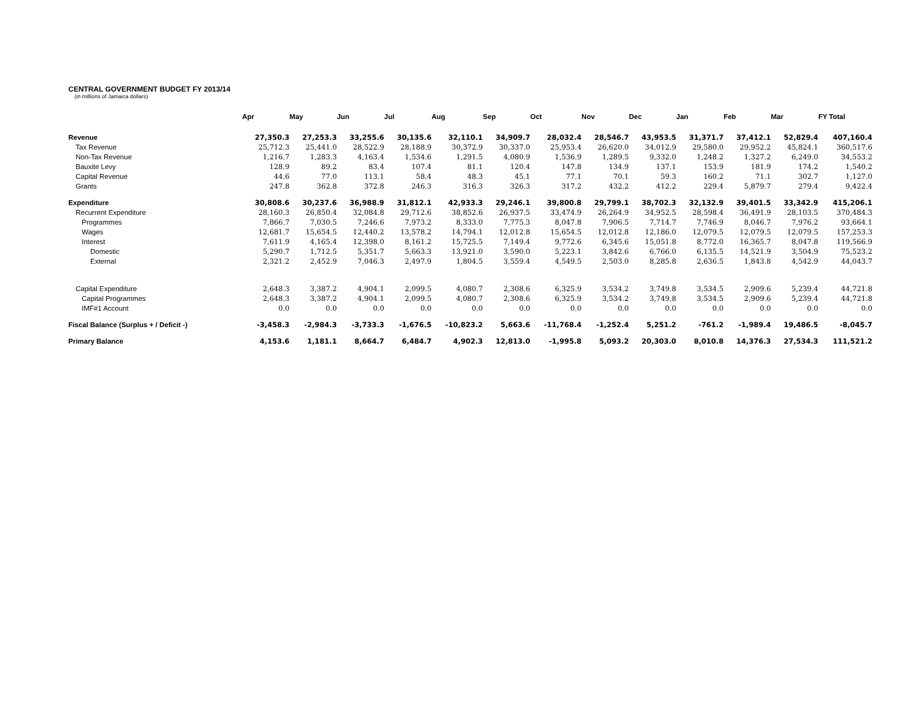CENTRAL GOVERNMENT BUDGET FY 2013/14
(in millions of Jamaica dollars)
| | Apr | May | Jun | Jul | Aug | Sep | Oct | Nov | Dec | Jan | Feb | Mar | FY Total |
| --- | --- | --- | --- | --- | --- | --- | --- | --- | --- | --- | --- | --- | --- |
| Revenue | 27,350.3 | 27,253.3 | 33,255.6 | 30,135.6 | 32,110.1 | 34,909.7 | 28,032.4 | 28,546.7 | 43,953.5 | 31,371.7 | 37,412.1 | 52,829.4 | 407,160.4 |
| Tax Revenue | 25,712.3 | 25,441.0 | 28,522.9 | 28,188.9 | 30,372.9 | 30,337.0 | 25,953.4 | 26,620.0 | 34,012.9 | 29,580.0 | 29,952.2 | 45,824.1 | 360,517.6 |
| Non-Tax Revenue | 1,216.7 | 1,283.3 | 4,163.4 | 1,534.6 | 1,291.5 | 4,080.9 | 1,536.9 | 1,289.5 | 9,332.0 | 1,248.2 | 1,327.2 | 6,249.0 | 34,553.2 |
| Bauxite Levy | 128.9 | 89.2 | 83.4 | 107.4 | 81.1 | 120.4 | 147.8 | 134.9 | 137.1 | 153.9 | 181.9 | 174.2 | 1,540.2 |
| Capital Revenue | 44.6 | 77.0 | 113.1 | 58.4 | 48.3 | 45.1 | 77.1 | 70.1 | 59.3 | 160.2 | 71.1 | 302.7 | 1,127.0 |
| Grants | 247.8 | 362.8 | 372.8 | 246.3 | 316.3 | 326.3 | 317.2 | 432.2 | 412.2 | 229.4 | 5,879.7 | 279.4 | 9,422.4 |
| Expenditure | 30,808.6 | 30,237.6 | 36,988.9 | 31,812.1 | 42,933.3 | 29,246.1 | 39,800.8 | 29,799.1 | 38,702.3 | 32,132.9 | 39,401.5 | 33,342.9 | 415,206.1 |
| Recurrent Expenditure | 28,160.3 | 26,850.4 | 32,084.8 | 29,712.6 | 38,852.6 | 26,937.5 | 33,474.9 | 26,264.9 | 34,952.5 | 28,598.4 | 36,491.9 | 28,103.5 | 370,484.3 |
| Programmes | 7,866.7 | 7,030.5 | 7,246.6 | 7,973.2 | 8,333.0 | 7,775.3 | 8,047.8 | 7,906.5 | 7,714.7 | 7,746.9 | 8,046.7 | 7,976.2 | 93,664.1 |
| Wages | 12,681.7 | 15,654.5 | 12,440.2 | 13,578.2 | 14,794.1 | 12,012.8 | 15,654.5 | 12,012.8 | 12,186.0 | 12,079.5 | 12,079.5 | 12,079.5 | 157,253.3 |
| Interest | 7,611.9 | 4,165.4 | 12,398.0 | 8,161.2 | 15,725.5 | 7,149.4 | 9,772.6 | 6,345.6 | 15,051.8 | 8,772.0 | 16,365.7 | 8,047.8 | 119,566.9 |
| Domestic | 5,290.7 | 1,712.5 | 5,351.7 | 5,663.3 | 13,921.0 | 3,590.0 | 5,223.1 | 3,842.6 | 6,766.0 | 6,135.5 | 14,521.9 | 3,504.9 | 75,523.2 |
| External | 2,321.2 | 2,452.9 | 7,046.3 | 2,497.9 | 1,804.5 | 3,559.4 | 4,549.5 | 2,503.0 | 8,285.8 | 2,636.5 | 1,843.8 | 4,542.9 | 44,043.7 |
| Capital Expenditure | 2,648.3 | 3,387.2 | 4,904.1 | 2,099.5 | 4,080.7 | 2,308.6 | 6,325.9 | 3,534.2 | 3,749.8 | 3,534.5 | 2,909.6 | 5,239.4 | 44,721.8 |
| Capital Programmes | 2,648.3 | 3,387.2 | 4,904.1 | 2,099.5 | 4,080.7 | 2,308.6 | 6,325.9 | 3,534.2 | 3,749.8 | 3,534.5 | 2,909.6 | 5,239.4 | 44,721.8 |
| IMF#1 Account | 0.0 | 0.0 | 0.0 | 0.0 | 0.0 | 0.0 | 0.0 | 0.0 | 0.0 | 0.0 | 0.0 | 0.0 | 0.0 |
| Fiscal Balance (Surplus + / Deficit -) | -3,458.3 | -2,984.3 | -3,733.3 | -1,676.5 | -10,823.2 | 5,663.6 | -11,768.4 | -1,252.4 | 5,251.2 | -761.2 | -1,989.4 | 19,486.5 | -8,045.7 |
| Primary Balance | 4,153.6 | 1,181.1 | 8,664.7 | 6,484.7 | 4,902.3 | 12,813.0 | -1,995.8 | 5,093.2 | 20,303.0 | 8,010.8 | 14,376.3 | 27,534.3 | 111,521.2 |